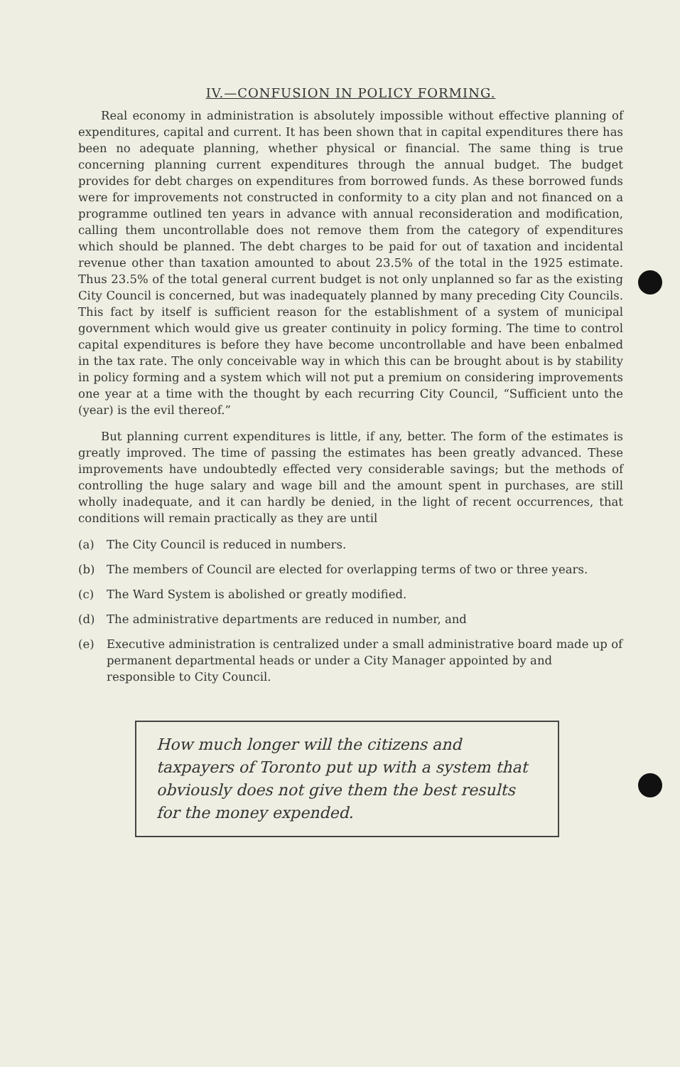IV.—CONFUSION IN POLICY FORMING.
Real economy in administration is absolutely impossible without effective planning of expenditures, capital and current. It has been shown that in capital expenditures there has been no adequate planning, whether physical or financial. The same thing is true concerning planning current expenditures through the annual budget. The budget provides for debt charges on expenditures from borrowed funds. As these borrowed funds were for improvements not constructed in conformity to a city plan and not financed on a programme outlined ten years in advance with annual reconsideration and modification, calling them uncontrollable does not remove them from the category of expenditures which should be planned. The debt charges to be paid for out of taxation and incidental revenue other than taxation amounted to about 23.5% of the total in the 1925 estimate. Thus 23.5% of the total general current budget is not only unplanned so far as the existing City Council is concerned, but was inadequately planned by many preceding City Councils. This fact by itself is sufficient reason for the establishment of a system of municipal government which would give us greater continuity in policy forming. The time to control capital expenditures is before they have become uncontrollable and have been enbalmed in the tax rate. The only conceivable way in which this can be brought about is by stability in policy forming and a system which will not put a premium on considering improvements one year at a time with the thought by each recurring City Council, “Sufficient unto the (year) is the evil thereof.”
But planning current expenditures is little, if any, better. The form of the estimates is greatly improved. The time of passing the estimates has been greatly advanced. These improvements have undoubtedly effected very considerable savings; but the methods of controlling the huge salary and wage bill and the amount spent in purchases, are still wholly inadequate, and it can hardly be denied, in the light of recent occurrences, that conditions will remain practically as they are until
(a) The City Council is reduced in numbers.
(b) The members of Council are elected for overlapping terms of two or three years.
(c) The Ward System is abolished or greatly modified.
(d) The administrative departments are reduced in number, and
(e) Executive administration is centralized under a small administrative board made up of permanent departmental heads or under a City Manager appointed by and responsible to City Council.
How much longer will the citizens and taxpayers of Toronto put up with a system that obviously does not give them the best results for the money expended.